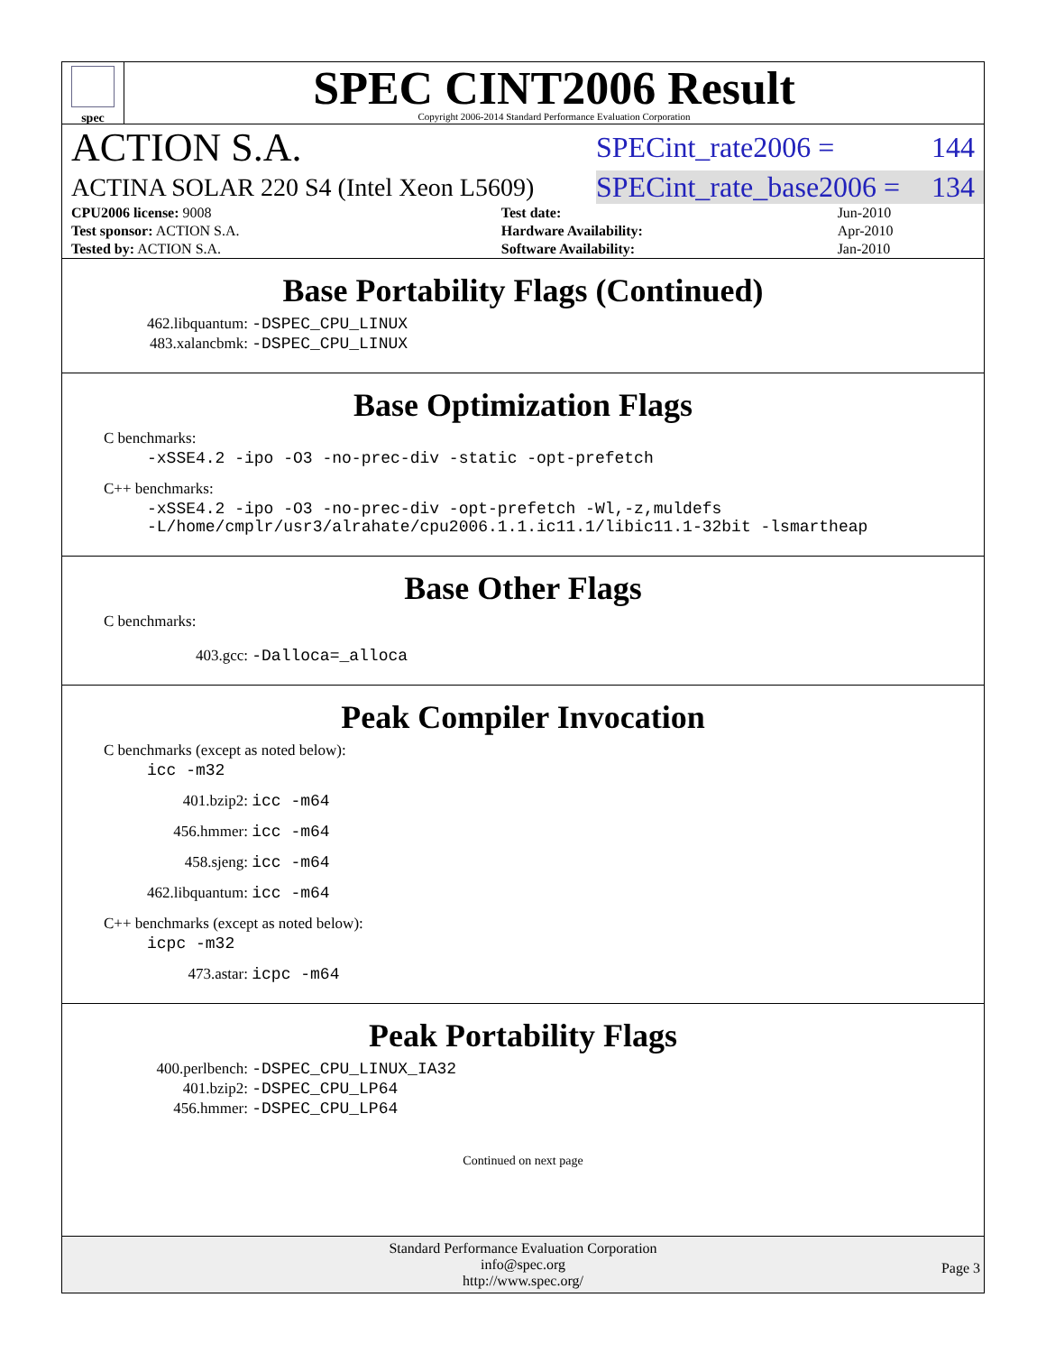spec
SPEC CINT2006 Result
Copyright 2006-2014 Standard Performance Evaluation Corporation
ACTION S.A.
SPECint_rate2006 = 144
ACTINA SOLAR 220 S4 (Intel Xeon L5609)
SPECint_rate_base2006 = 134
| CPU2006 license: 9008 | | Test date: | Jun-2010 |
| Test sponsor: ACTION S.A. | | Hardware Availability: | Apr-2010 |
| Tested by: ACTION S.A. | | Software Availability: | Jan-2010 |
Base Portability Flags (Continued)
462.libquantum: -DSPEC_CPU_LINUX
483.xalancbmk: -DSPEC_CPU_LINUX
Base Optimization Flags
C benchmarks:
-xSSE4.2 -ipo -O3 -no-prec-div -static -opt-prefetch
C++ benchmarks:
-xSSE4.2 -ipo -O3 -no-prec-div -opt-prefetch -Wl,-z,muldefs
-L/home/cmplr/usr3/alrahate/cpu2006.1.1.ic11.1/libic11.1-32bit -lsmartheap
Base Other Flags
C benchmarks:
403.gcc: -Dalloca=_alloca
Peak Compiler Invocation
C benchmarks (except as noted below):
icc -m32
401.bzip2: icc -m64
456.hmmer: icc -m64
458.sjeng: icc -m64
462.libquantum: icc -m64
C++ benchmarks (except as noted below):
icpc -m32
473.astar: icpc -m64
Peak Portability Flags
400.perlbench: -DSPEC_CPU_LINUX_IA32
401.bzip2: -DSPEC_CPU_LP64
456.hmmer: -DSPEC_CPU_LP64
Continued on next page
Standard Performance Evaluation Corporation
info@spec.org
http://www.spec.org/
Page 3